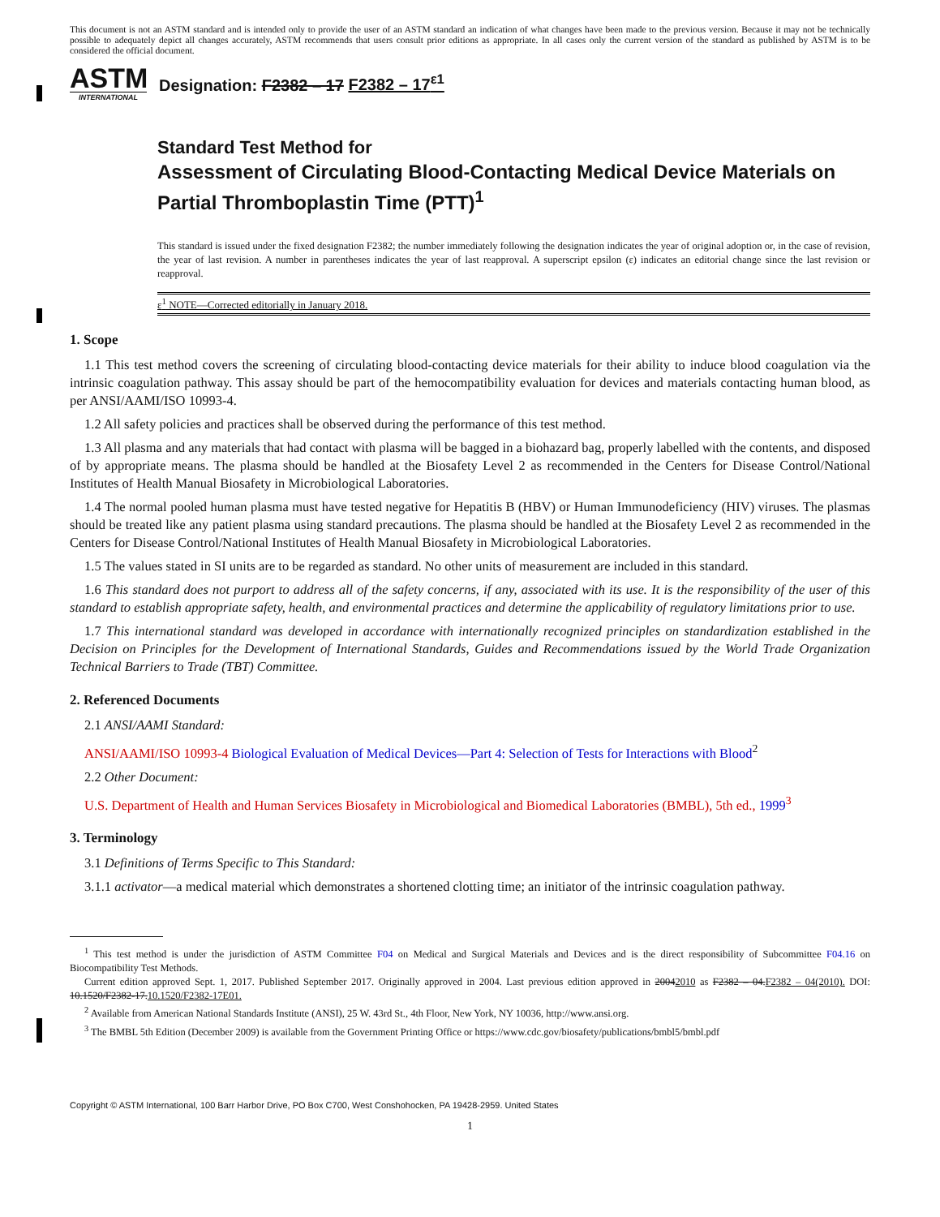This document is not an ASTM standard and is intended only to provide the user of an ASTM standard an indication of what changes have been made to the previous version. Because it may not be technically possible to adequately depict all changes accurately, ASTM recommends that users consult prior editions as appropriate. In all cases only the current version of the standard as published by ASTM is to be considered the official document.
ASTM
INTERNATIONAL
Designation: F2382 – 17 F2382 – 17<sup>ε1</sup>
Standard Test Method for
Assessment of Circulating Blood-Contacting Medical Device Materials on Partial Thromboplastin Time (PTT)<sup>1</sup>
This standard is issued under the fixed designation F2382; the number immediately following the designation indicates the year of original adoption or, in the case of revision, the year of last revision. A number in parentheses indicates the year of last reapproval. A superscript epsilon (ε) indicates an editorial change since the last revision or reapproval.
ε<sup>1</sup> NOTE—Corrected editorially in January 2018.
1. Scope
1.1 This test method covers the screening of circulating blood-contacting device materials for their ability to induce blood coagulation via the intrinsic coagulation pathway. This assay should be part of the hemocompatibility evaluation for devices and materials contacting human blood, as per ANSI/AAMI/ISO 10993-4.
1.2 All safety policies and practices shall be observed during the performance of this test method.
1.3 All plasma and any materials that had contact with plasma will be bagged in a biohazard bag, properly labelled with the contents, and disposed of by appropriate means. The plasma should be handled at the Biosafety Level 2 as recommended in the Centers for Disease Control/National Institutes of Health Manual Biosafety in Microbiological Laboratories.
1.4 The normal pooled human plasma must have tested negative for Hepatitis B (HBV) or Human Immunodeficiency (HIV) viruses. The plasmas should be treated like any patient plasma using standard precautions. The plasma should be handled at the Biosafety Level 2 as recommended in the Centers for Disease Control/National Institutes of Health Manual Biosafety in Microbiological Laboratories.
1.5 The values stated in SI units are to be regarded as standard. No other units of measurement are included in this standard.
1.6 This standard does not purport to address all of the safety concerns, if any, associated with its use. It is the responsibility of the user of this standard to establish appropriate safety, health, and environmental practices and determine the applicability of regulatory limitations prior to use.
1.7 This international standard was developed in accordance with internationally recognized principles on standardization established in the Decision on Principles for the Development of International Standards, Guides and Recommendations issued by the World Trade Organization Technical Barriers to Trade (TBT) Committee.
2. Referenced Documents
2.1 ANSI/AAMI Standard:
ANSI/AAMI/ISO 10993-4 Biological Evaluation of Medical Devices—Part 4: Selection of Tests for Interactions with Blood<sup>2</sup>
2.2 Other Document:
U.S. Department of Health and Human Services Biosafety in Microbiological and Biomedical Laboratories (BMBL), 5th ed., 1999<sup>3</sup>
3. Terminology
3.1 Definitions of Terms Specific to This Standard:
3.1.1 activator—a medical material which demonstrates a shortened clotting time; an initiator of the intrinsic coagulation pathway.
<sup>1</sup> This test method is under the jurisdiction of ASTM Committee F04 on Medical and Surgical Materials and Devices and is the direct responsibility of Subcommittee F04.16 on Biocompatibility Test Methods.
Current edition approved Sept. 1, 2017. Published September 2017. Originally approved in 2004. Last previous edition approved in 20042010 as F2382 – 04.F2382 – 04(2010). DOI: 10.1520/F2382-17.10.1520/F2382-17E01.
<sup>2</sup> Available from American National Standards Institute (ANSI), 25 W. 43rd St., 4th Floor, New York, NY 10036, http://www.ansi.org.
<sup>3</sup> The BMBL 5th Edition (December 2009) is available from the Government Printing Office or https://www.cdc.gov/biosafety/publications/bmbl5/bmbl.pdf
Copyright © ASTM International, 100 Barr Harbor Drive, PO Box C700, West Conshohocken, PA 19428-2959. United States
1